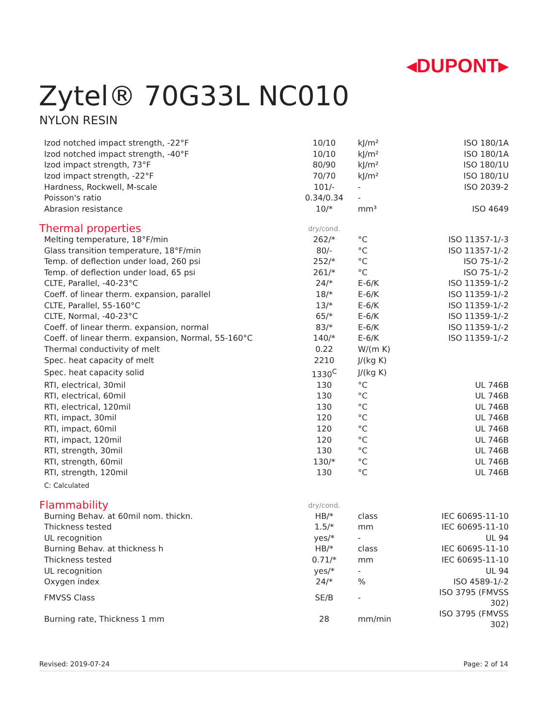◂DUPONT▸
Zytel® 70G33L NC010
NYLON RESIN
| Izod notched impact strength, -22°F | 10/10 | kJ/m² | ISO 180/1A |
| Izod notched impact strength, -40°F | 10/10 | kJ/m² | ISO 180/1A |
| Izod impact strength, 73°F | 80/90 | kJ/m² | ISO 180/1U |
| Izod impact strength, -22°F | 70/70 | kJ/m² | ISO 180/1U |
| Hardness, Rockwell, M-scale | 101/- | - | ISO 2039-2 |
| Poisson's ratio | 0.34/0.34 | - | |
| Abrasion resistance | 10/* | mm³ | ISO 4649 |
| Thermal properties | dry/cond. | | |
| Melting temperature, 18°F/min | 262/* | °C | ISO 11357-1/-3 |
| Glass transition temperature, 18°F/min | 80/- | °C | ISO 11357-1/-2 |
| Temp. of deflection under load, 260 psi | 252/* | °C | ISO 75-1/-2 |
| Temp. of deflection under load, 65 psi | 261/* | °C | ISO 75-1/-2 |
| CLTE, Parallel, -40-23°C | 24/* | E-6/K | ISO 11359-1/-2 |
| Coeff. of linear therm. expansion, parallel | 18/* | E-6/K | ISO 11359-1/-2 |
| CLTE, Parallel, 55-160°C | 13/* | E-6/K | ISO 11359-1/-2 |
| CLTE, Normal, -40-23°C | 65/* | E-6/K | ISO 11359-1/-2 |
| Coeff. of linear therm. expansion, normal | 83/* | E-6/K | ISO 11359-1/-2 |
| Coeff. of linear therm. expansion, Normal, 55-160°C | 140/* | E-6/K | ISO 11359-1/-2 |
| Thermal conductivity of melt | 0.22 | W/(m K) | |
| Spec. heat capacity of melt | 2210 | J/(kg K) | |
| Spec. heat capacity solid | 1330<sup>C</sup> | J/(kg K) | |
| RTI, electrical, 30mil | 130 | °C | UL 746B |
| RTI, electrical, 60mil | 130 | °C | UL 746B |
| RTI, electrical, 120mil | 130 | °C | UL 746B |
| RTI, impact, 30mil | 120 | °C | UL 746B |
| RTI, impact, 60mil | 120 | °C | UL 746B |
| RTI, impact, 120mil | 120 | °C | UL 746B |
| RTI, strength, 30mil | 130 | °C | UL 746B |
| RTI, strength, 60mil | 130/* | °C | UL 746B |
| RTI, strength, 120mil | 130 | °C | UL 746B |
| C: Calculated | | | |
| Flammability | dry/cond. | | |
| Burning Behav. at 60mil nom. thickn. | HB/* | class | IEC 60695-11-10 |
| Thickness tested | 1.5/* | mm | IEC 60695-11-10 |
| UL recognition | yes/* | - | UL 94 |
| Burning Behav. at thickness h | HB/* | class | IEC 60695-11-10 |
| Thickness tested | 0.71/* | mm | IEC 60695-11-10 |
| UL recognition | yes/* | - | UL 94 |
| Oxygen index | 24/* | % | ISO 4589-1/-2 |
| FMVSS Class | SE/B | - | ISO 3795 (FMVSS 302) |
| Burning rate, Thickness 1 mm | 28 | mm/min | ISO 3795 (FMVSS 302) |
Revised: 2019-07-24 Page: 2 of 14